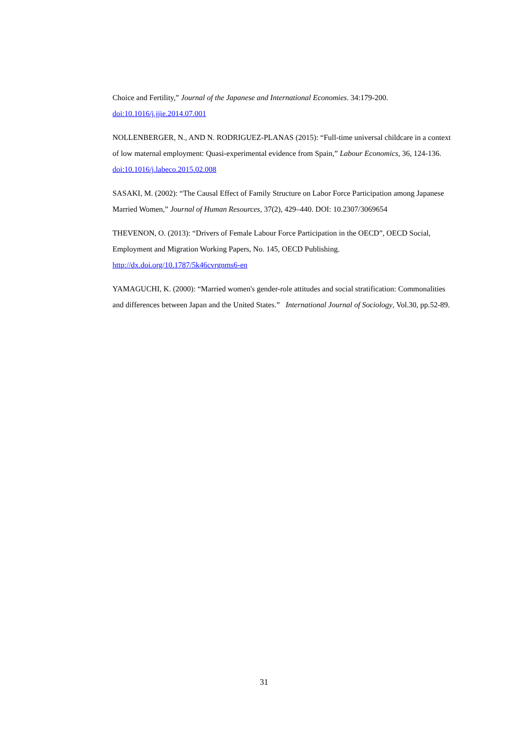Choice and Fertility,” Journal of the Japanese and International Economies. 34:179-200.
doi:10.1016/j.jjie.2014.07.001
NOLLENBERGER, N., AND N. RODRIGUEZ-PLANAS (2015): “Full-time universal childcare in a context of low maternal employment: Quasi-experimental evidence from Spain,” Labour Economics, 36, 124-136. doi:10.1016/j.labeco.2015.02.008
SASAKI, M. (2002): “The Causal Effect of Family Structure on Labor Force Participation among Japanese Married Women,” Journal of Human Resources, 37(2), 429–440. DOI: 10.2307/3069654
THEVENON, O. (2013): “Drivers of Female Labour Force Participation in the OECD”, OECD Social, Employment and Migration Working Papers, No. 145, OECD Publishing.
http://dx.doi.org/10.1787/5k46cvrgnms6-en
YAMAGUCHI, K. (2000): “Married women's gender-role attitudes and social stratification: Commonalities and differences between Japan and the United States.” International Journal of Sociology, Vol.30, pp.52-89.
31